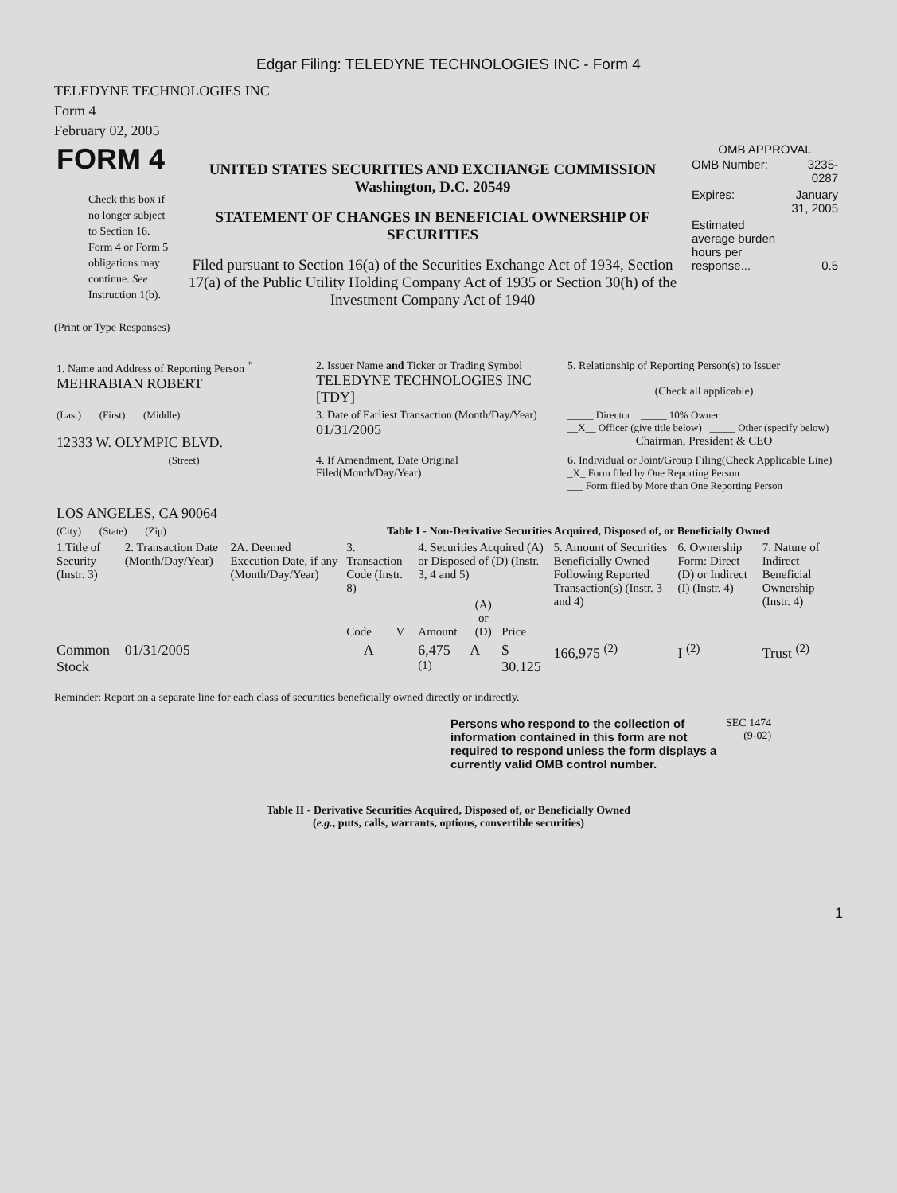Edgar Filing: TELEDYNE TECHNOLOGIES INC - Form 4
TELEDYNE TECHNOLOGIES INC
Form 4
February 02, 2005
| FORM 4 Check this box if no longer subject to Section 16. Form 4 or Form 5 obligations may continue. See Instruction 1(b). | UNITED STATES SECURITIES AND EXCHANGE COMMISSION Washington, D.C. 20549 STATEMENT OF CHANGES IN BENEFICIAL OWNERSHIP OF SECURITIES Filed pursuant to Section 16(a) of the Securities Exchange Act of 1934, Section 17(a) of the Public Utility Holding Company Act of 1935 or Section 30(h) of the Investment Company Act of 1940 | OMB APPROVAL / OMB Number: / 3235-0287 / / Expires: / January 31, 2005 / / Estimated average burden hours per response... / 0.5 / |
(Print or Type Responses)
| 1. Name and Address of Reporting Person <sup>*</sup> MEHRABIAN ROBERT | 2. Issuer Name and Ticker or Trading Symbol TELEDYNE TECHNOLOGIES INC [TDY] | 5. Relationship of Reporting Person(s) to Issuer (Check all applicable) |
| (Last) (First) (Middle) 12333 W. OLYMPIC BLVD. | 3. Date of Earliest Transaction (Month/Day/Year) 01/31/2005 | _____ Director _____ 10% Owner __X__ Officer (give title below) _____ Other (specify below) Chairman, President & CEO |
| (Street) LOS ANGELES, CA 90064 | 4. If Amendment, Date Original Filed(Month/Day/Year) | 6. Individual or Joint/Group Filing(Check Applicable Line) _X_ Form filed by One Reporting Person ___ Form filed by More than One Reporting Person |
| (City) (State) (Zip) | Table I - Non-Derivative Securities Acquired, Disposed of, or Beneficially Owned | |
| 1.Title of Security (Instr. 3) | 2. Transaction Date (Month/Day/Year) | 2A. Deemed Execution Date, if any (Month/Day/Year) | 3. Transaction Code (Instr. 8) | | 4. Securities Acquired (A) or Disposed of (D) (Instr. 3, 4 and 5) | | | 5. Amount of Securities Beneficially Owned Following Reported Transaction(s) (Instr. 3 and 4) | 6. Ownership Form: Direct (D) or Indirect (I) (Instr. 4) | 7. Nature of Indirect Beneficial Ownership (Instr. 4) |
| --- | --- | --- | --- | --- | --- | --- | --- | --- | --- | --- |
| | | | Code | V | Amount | (A) or (D) | Price | | | |
| Common Stock | 01/31/2005 | | A | | 6,475 <sup>(1)</sup> | A | $ 30.125 | 166,975 <sup>(2)</sup> | I <sup>(2)</sup> | Trust <sup>(2)</sup> |
Reminder: Report on a separate line for each class of securities beneficially owned directly or indirectly.
| Persons who respond to the collection of information contained in this form are not required to respond unless the form displays a currently valid OMB control number. | SEC 1474 (9-02) |
Table II - Derivative Securities Acquired, Disposed of, or Beneficially Owned
(e.g., puts, calls, warrants, options, convertible securities)
1